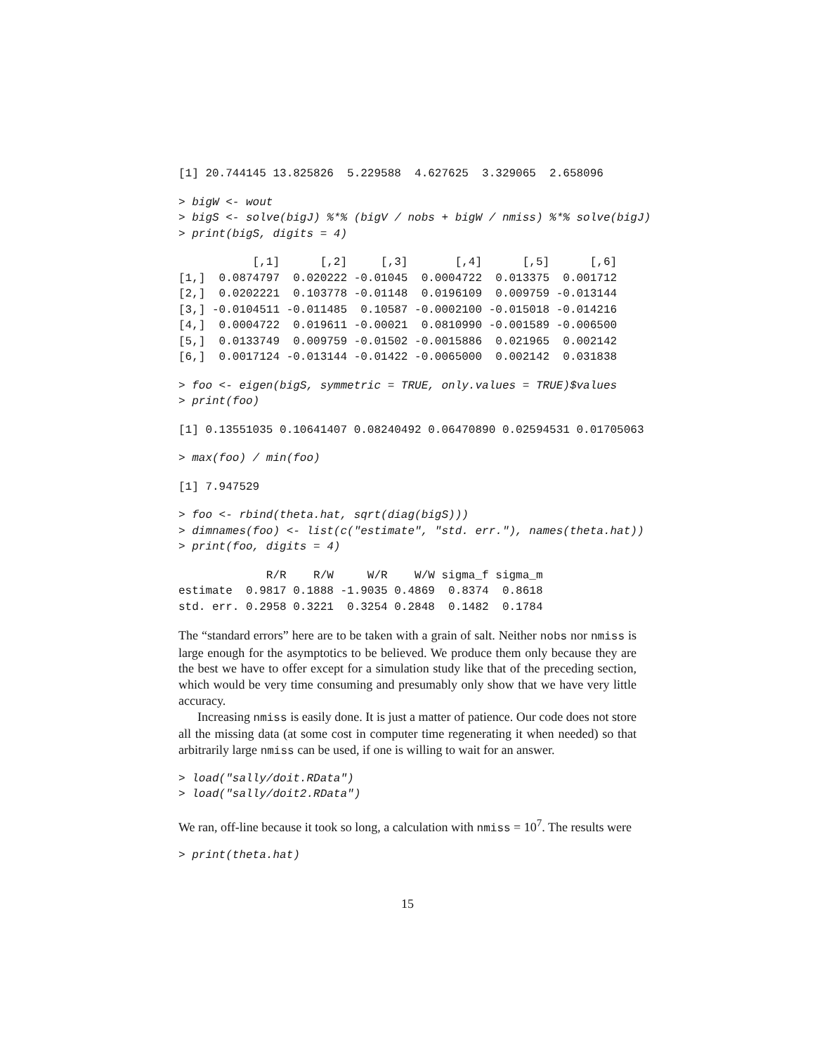[1] 20.744145 13.825826  5.229588  4.627625  3.329065  2.658096
> bigW <- wout
> bigS <- solve(bigJ) %*% (bigV / nobs + bigW / nmiss) %*% solve(bigJ)
> print(bigS, digits = 4)
           [,1]      [,2]     [,3]       [,4]      [,5]      [,6]
[1,]  0.0874797  0.020222 -0.01045  0.0004722  0.013375  0.001712
[2,]  0.0202221  0.103778 -0.01148  0.0196109  0.009759 -0.013144
[3,] -0.0104511 -0.011485  0.10587 -0.0002100 -0.015018 -0.014216
[4,]  0.0004722  0.019611 -0.00021  0.0810990 -0.001589 -0.006500
[5,]  0.0133749  0.009759 -0.01502 -0.0015886  0.021965  0.002142
[6,]  0.0017124 -0.013144 -0.01422 -0.0065000  0.002142  0.031838
> foo <- eigen(bigS, symmetric = TRUE, only.values = TRUE)$values
> print(foo)
[1] 0.13551035 0.10641407 0.08240492 0.06470890 0.02594531 0.01705063
> max(foo) / min(foo)
[1] 7.947529
> foo <- rbind(theta.hat, sqrt(diag(bigS)))
> dimnames(foo) <- list(c("estimate", "std. err."), names(theta.hat))
> print(foo, digits = 4)
             R/R    R/W     W/R    W/W sigma_f sigma_m
estimate  0.9817 0.1888 -1.9035 0.4869  0.8374  0.8618
std. err. 0.2958 0.3221  0.3254 0.2848  0.1482  0.1784
The “standard errors” here are to be taken with a grain of salt. Neither nobs nor nmiss is large enough for the asymptotics to be believed. We produce them only because they are the best we have to offer except for a simulation study like that of the preceding section, which would be very time consuming and presumably only show that we have very little accuracy.
Increasing nmiss is easily done. It is just a matter of patience. Our code does not store all the missing data (at some cost in computer time regenerating it when needed) so that arbitrarily large nmiss can be used, if one is willing to wait for an answer.
> load("sally/doit.RData")
> load("sally/doit2.RData")
We ran, off-line because it took so long, a calculation with nmiss = 10<sup>7</sup>. The results were
> print(theta.hat)
15